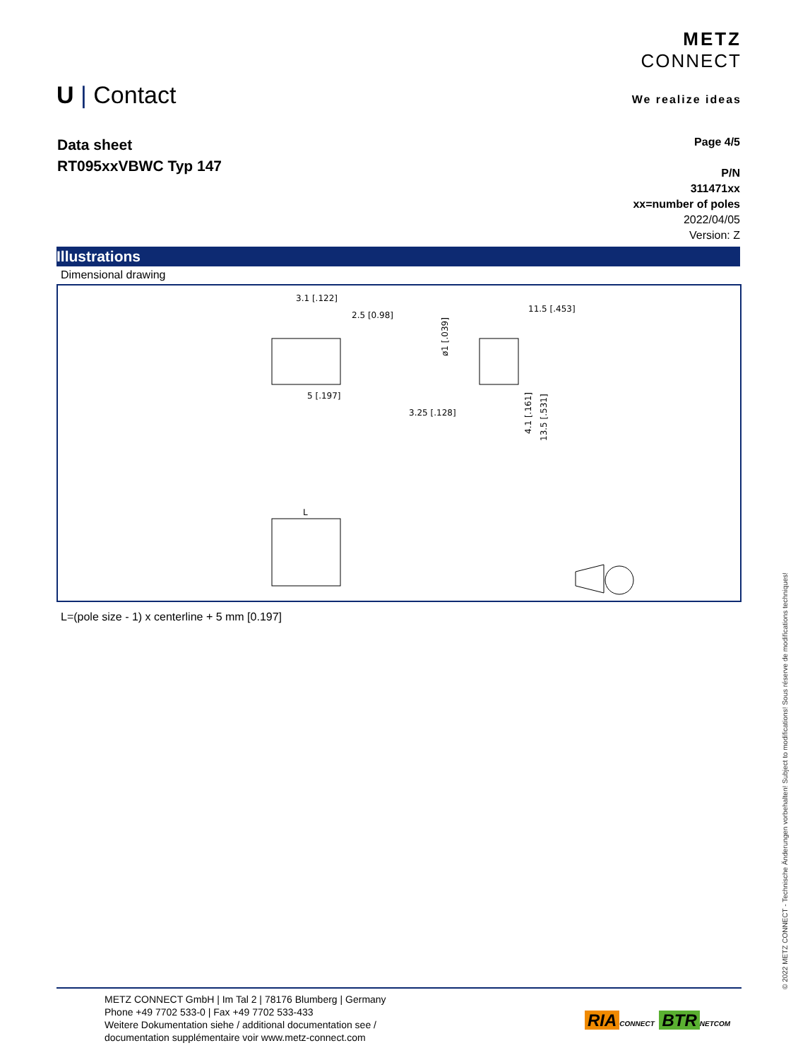U | Contact
METZ
CONNECT
We realize ideas
Data sheet
RT095xxVBWC Typ 147
Page 4/5
P/N
311471xx
xx=number of poles
2022/04/05
Version: Z
Illustrations
Dimensional drawing
3.1 [.122]
2.5 [0.98]
5 [.197]
11.5 [.453]
3.25 [.128]
4.1 [.161]
13.5 [.531]
ø1 [.039]
L
L=(pole size - 1) x centerline + 5 mm [0.197]
METZ CONNECT GmbH | Im Tal 2 | 78176 Blumberg | Germany
Phone +49 7702 533-0 | Fax +49 7702 533-433
Weitere Dokumentation siehe / additional documentation see /
documentation supplémentaire voir www.metz-connect.com
RIA CONNECT BTR NETCOM
© 2022 METZ CONNECT - Technische Änderungen vorbehalten! Subject to modifications! Sous réserve de modifications techniques!